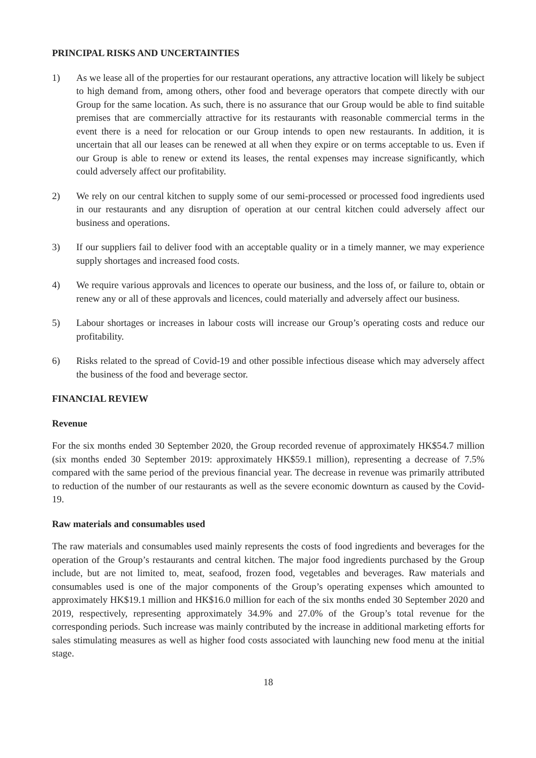PRINCIPAL RISKS AND UNCERTAINTIES
1) As we lease all of the properties for our restaurant operations, any attractive location will likely be subject to high demand from, among others, other food and beverage operators that compete directly with our Group for the same location. As such, there is no assurance that our Group would be able to find suitable premises that are commercially attractive for its restaurants with reasonable commercial terms in the event there is a need for relocation or our Group intends to open new restaurants. In addition, it is uncertain that all our leases can be renewed at all when they expire or on terms acceptable to us. Even if our Group is able to renew or extend its leases, the rental expenses may increase significantly, which could adversely affect our profitability.
2) We rely on our central kitchen to supply some of our semi-processed or processed food ingredients used in our restaurants and any disruption of operation at our central kitchen could adversely affect our business and operations.
3) If our suppliers fail to deliver food with an acceptable quality or in a timely manner, we may experience supply shortages and increased food costs.
4) We require various approvals and licences to operate our business, and the loss of, or failure to, obtain or renew any or all of these approvals and licences, could materially and adversely affect our business.
5) Labour shortages or increases in labour costs will increase our Group’s operating costs and reduce our profitability.
6) Risks related to the spread of Covid-19 and other possible infectious disease which may adversely affect the business of the food and beverage sector.
FINANCIAL REVIEW
Revenue
For the six months ended 30 September 2020, the Group recorded revenue of approximately HK$54.7 million (six months ended 30 September 2019: approximately HK$59.1 million), representing a decrease of 7.5% compared with the same period of the previous financial year. The decrease in revenue was primarily attributed to reduction of the number of our restaurants as well as the severe economic downturn as caused by the Covid-19.
Raw materials and consumables used
The raw materials and consumables used mainly represents the costs of food ingredients and beverages for the operation of the Group’s restaurants and central kitchen. The major food ingredients purchased by the Group include, but are not limited to, meat, seafood, frozen food, vegetables and beverages. Raw materials and consumables used is one of the major components of the Group’s operating expenses which amounted to approximately HK$19.1 million and HK$16.0 million for each of the six months ended 30 September 2020 and 2019, respectively, representing approximately 34.9% and 27.0% of the Group’s total revenue for the corresponding periods. Such increase was mainly contributed by the increase in additional marketing efforts for sales stimulating measures as well as higher food costs associated with launching new food menu at the initial stage.
18